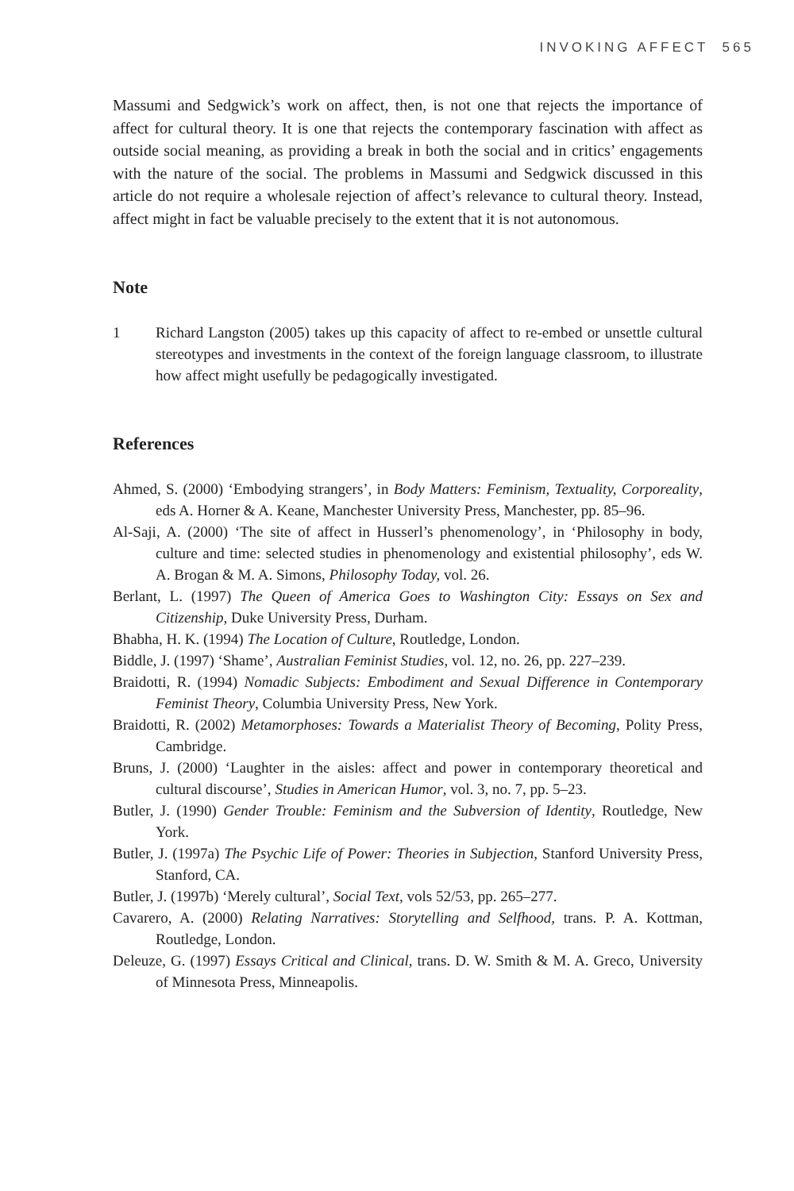INVOKING AFFECT 565
Massumi and Sedgwick’s work on affect, then, is not one that rejects the importance of affect for cultural theory. It is one that rejects the contemporary fascination with affect as outside social meaning, as providing a break in both the social and in critics’ engagements with the nature of the social. The problems in Massumi and Sedgwick discussed in this article do not require a wholesale rejection of affect’s relevance to cultural theory. Instead, affect might in fact be valuable precisely to the extent that it is not autonomous.
Note
1 Richard Langston (2005) takes up this capacity of affect to re-embed or unsettle cultural stereotypes and investments in the context of the foreign language classroom, to illustrate how affect might usefully be pedagogically investigated.
References
Ahmed, S. (2000) ‘Embodying strangers’, in Body Matters: Feminism, Textuality, Corporeality, eds A. Horner & A. Keane, Manchester University Press, Manchester, pp. 85–96.
Al-Saji, A. (2000) ‘The site of affect in Husserl’s phenomenology’, in ‘Philosophy in body, culture and time: selected studies in phenomenology and existential philosophy’, eds W. A. Brogan & M. A. Simons, Philosophy Today, vol. 26.
Berlant, L. (1997) The Queen of America Goes to Washington City: Essays on Sex and Citizenship, Duke University Press, Durham.
Bhabha, H. K. (1994) The Location of Culture, Routledge, London.
Biddle, J. (1997) ‘Shame’, Australian Feminist Studies, vol. 12, no. 26, pp. 227–239.
Braidotti, R. (1994) Nomadic Subjects: Embodiment and Sexual Difference in Contemporary Feminist Theory, Columbia University Press, New York.
Braidotti, R. (2002) Metamorphoses: Towards a Materialist Theory of Becoming, Polity Press, Cambridge.
Bruns, J. (2000) ‘Laughter in the aisles: affect and power in contemporary theoretical and cultural discourse’, Studies in American Humor, vol. 3, no. 7, pp. 5–23.
Butler, J. (1990) Gender Trouble: Feminism and the Subversion of Identity, Routledge, New York.
Butler, J. (1997a) The Psychic Life of Power: Theories in Subjection, Stanford University Press, Stanford, CA.
Butler, J. (1997b) ‘Merely cultural’, Social Text, vols 52/53, pp. 265–277.
Cavarero, A. (2000) Relating Narratives: Storytelling and Selfhood, trans. P. A. Kottman, Routledge, London.
Deleuze, G. (1997) Essays Critical and Clinical, trans. D. W. Smith & M. A. Greco, University of Minnesota Press, Minneapolis.